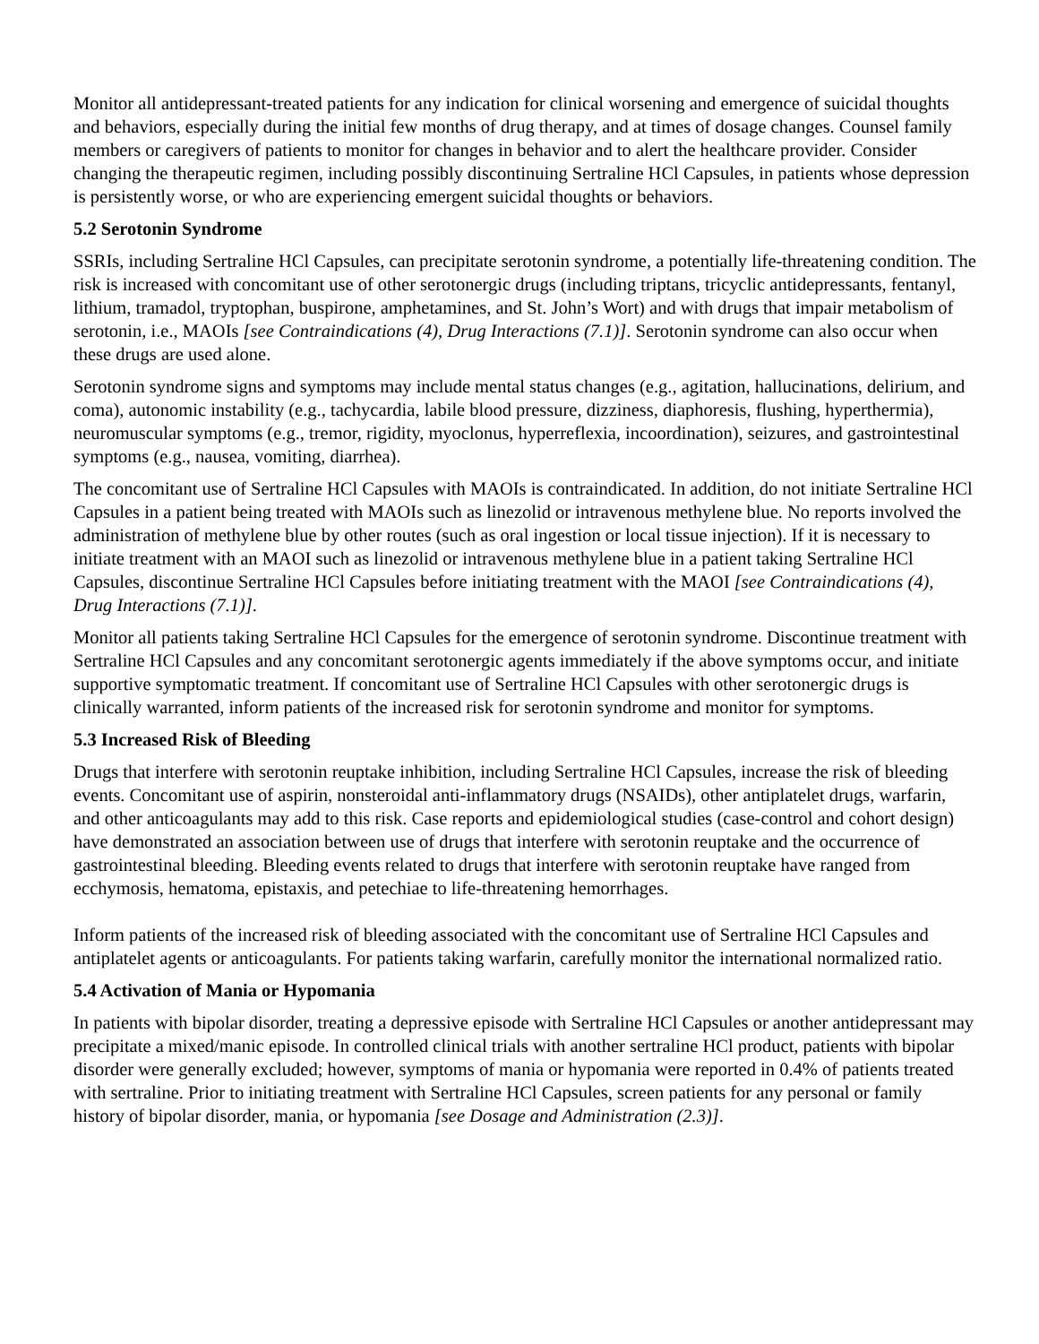Monitor all antidepressant-treated patients for any indication for clinical worsening and emergence of suicidal thoughts and behaviors, especially during the initial few months of drug therapy, and at times of dosage changes. Counsel family members or caregivers of patients to monitor for changes in behavior and to alert the healthcare provider. Consider changing the therapeutic regimen, including possibly discontinuing Sertraline HCl Capsules, in patients whose depression is persistently worse, or who are experiencing emergent suicidal thoughts or behaviors.
5.2 Serotonin Syndrome
SSRIs, including Sertraline HCl Capsules, can precipitate serotonin syndrome, a potentially life-threatening condition. The risk is increased with concomitant use of other serotonergic drugs (including triptans, tricyclic antidepressants, fentanyl, lithium, tramadol, tryptophan, buspirone, amphetamines, and St. John’s Wort) and with drugs that impair metabolism of serotonin, i.e., MAOIs [see Contraindications (4), Drug Interactions (7.1)]. Serotonin syndrome can also occur when these drugs are used alone.
Serotonin syndrome signs and symptoms may include mental status changes (e.g., agitation, hallucinations, delirium, and coma), autonomic instability (e.g., tachycardia, labile blood pressure, dizziness, diaphoresis, flushing, hyperthermia), neuromuscular symptoms (e.g., tremor, rigidity, myoclonus, hyperreflexia, incoordination), seizures, and gastrointestinal symptoms (e.g., nausea, vomiting, diarrhea).
The concomitant use of Sertraline HCl Capsules with MAOIs is contraindicated. In addition, do not initiate Sertraline HCl Capsules in a patient being treated with MAOIs such as linezolid or intravenous methylene blue. No reports involved the administration of methylene blue by other routes (such as oral ingestion or local tissue injection). If it is necessary to initiate treatment with an MAOI such as linezolid or intravenous methylene blue in a patient taking Sertraline HCl Capsules, discontinue Sertraline HCl Capsules before initiating treatment with the MAOI [see Contraindications (4), Drug Interactions (7.1)].
Monitor all patients taking Sertraline HCl Capsules for the emergence of serotonin syndrome. Discontinue treatment with Sertraline HCl Capsules and any concomitant serotonergic agents immediately if the above symptoms occur, and initiate supportive symptomatic treatment. If concomitant use of Sertraline HCl Capsules with other serotonergic drugs is clinically warranted, inform patients of the increased risk for serotonin syndrome and monitor for symptoms.
5.3 Increased Risk of Bleeding
Drugs that interfere with serotonin reuptake inhibition, including Sertraline HCl Capsules, increase the risk of bleeding events. Concomitant use of aspirin, nonsteroidal anti-inflammatory drugs (NSAIDs), other antiplatelet drugs, warfarin, and other anticoagulants may add to this risk. Case reports and epidemiological studies (case-control and cohort design) have demonstrated an association between use of drugs that interfere with serotonin reuptake and the occurrence of gastrointestinal bleeding. Bleeding events related to drugs that interfere with serotonin reuptake have ranged from ecchymosis, hematoma, epistaxis, and petechiae to life-threatening hemorrhages.
Inform patients of the increased risk of bleeding associated with the concomitant use of Sertraline HCl Capsules and antiplatelet agents or anticoagulants. For patients taking warfarin, carefully monitor the international normalized ratio.
5.4 Activation of Mania or Hypomania
In patients with bipolar disorder, treating a depressive episode with Sertraline HCl Capsules or another antidepressant may precipitate a mixed/manic episode. In controlled clinical trials with another sertraline HCl product, patients with bipolar disorder were generally excluded; however, symptoms of mania or hypomania were reported in 0.4% of patients treated with sertraline. Prior to initiating treatment with Sertraline HCl Capsules, screen patients for any personal or family history of bipolar disorder, mania, or hypomania [see Dosage and Administration (2.3)].